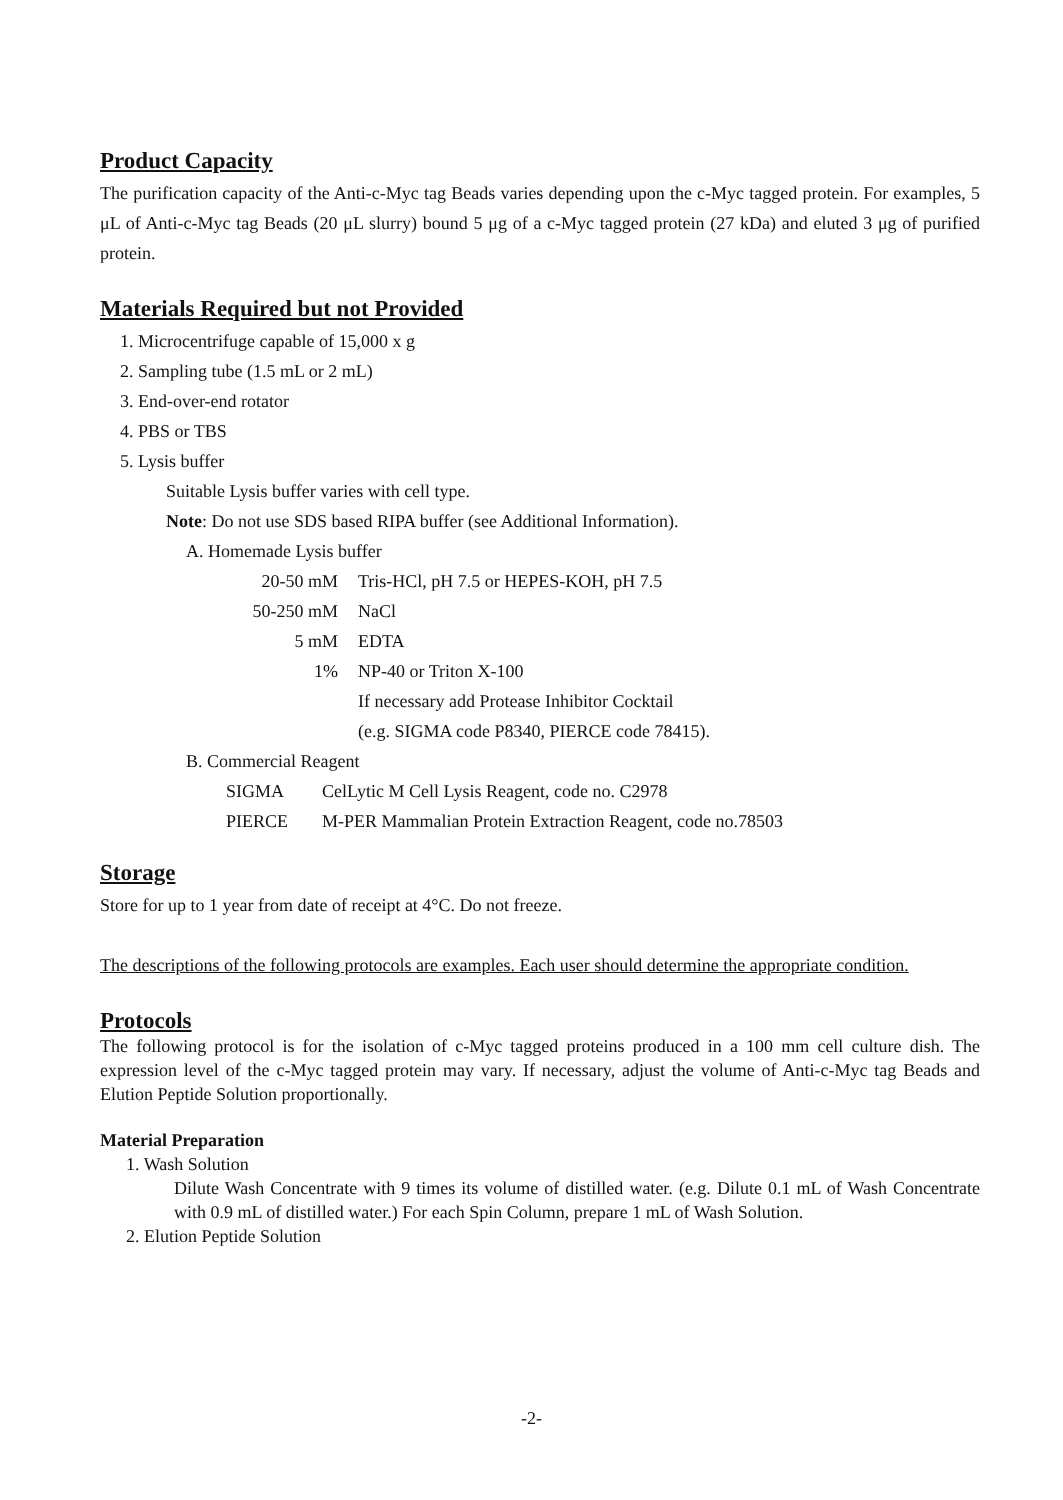Product Capacity
The purification capacity of the Anti-c-Myc tag Beads varies depending upon the c-Myc tagged protein. For examples, 5 μL of Anti-c-Myc tag Beads (20 μL slurry) bound 5 μg of a c-Myc tagged protein (27 kDa) and eluted 3 μg of purified protein.
Materials Required but not Provided
1. Microcentrifuge capable of 15,000 x g
2. Sampling tube (1.5 mL or 2 mL)
3. End-over-end rotator
4. PBS or TBS
5. Lysis buffer
Suitable Lysis buffer varies with cell type.
Note: Do not use SDS based RIPA buffer (see Additional Information).
A. Homemade Lysis buffer
| 20-50 mM | Tris-HCl, pH 7.5 or HEPES-KOH, pH 7.5 |
| 50-250 mM | NaCl |
| 5 mM | EDTA |
| 1% | NP-40 or Triton X-100 |
| | If necessary add Protease Inhibitor Cocktail |
| | (e.g. SIGMA code P8340, PIERCE code 78415). |
B. Commercial Reagent
| SIGMA | CelLytic M Cell Lysis Reagent, code no. C2978 |
| PIERCE | M-PER Mammalian Protein Extraction Reagent, code no.78503 |
Storage
Store for up to 1 year from date of receipt at 4°C. Do not freeze.
The descriptions of the following protocols are examples. Each user should determine the appropriate condition.
Protocols
The following protocol is for the isolation of c-Myc tagged proteins produced in a 100 mm cell culture dish. The expression level of the c-Myc tagged protein may vary. If necessary, adjust the volume of Anti-c-Myc tag Beads and Elution Peptide Solution proportionally.
Material Preparation
1. Wash Solution
Dilute Wash Concentrate with 9 times its volume of distilled water. (e.g. Dilute 0.1 mL of Wash Concentrate with 0.9 mL of distilled water.) For each Spin Column, prepare 1 mL of Wash Solution.
2. Elution Peptide Solution
-2-